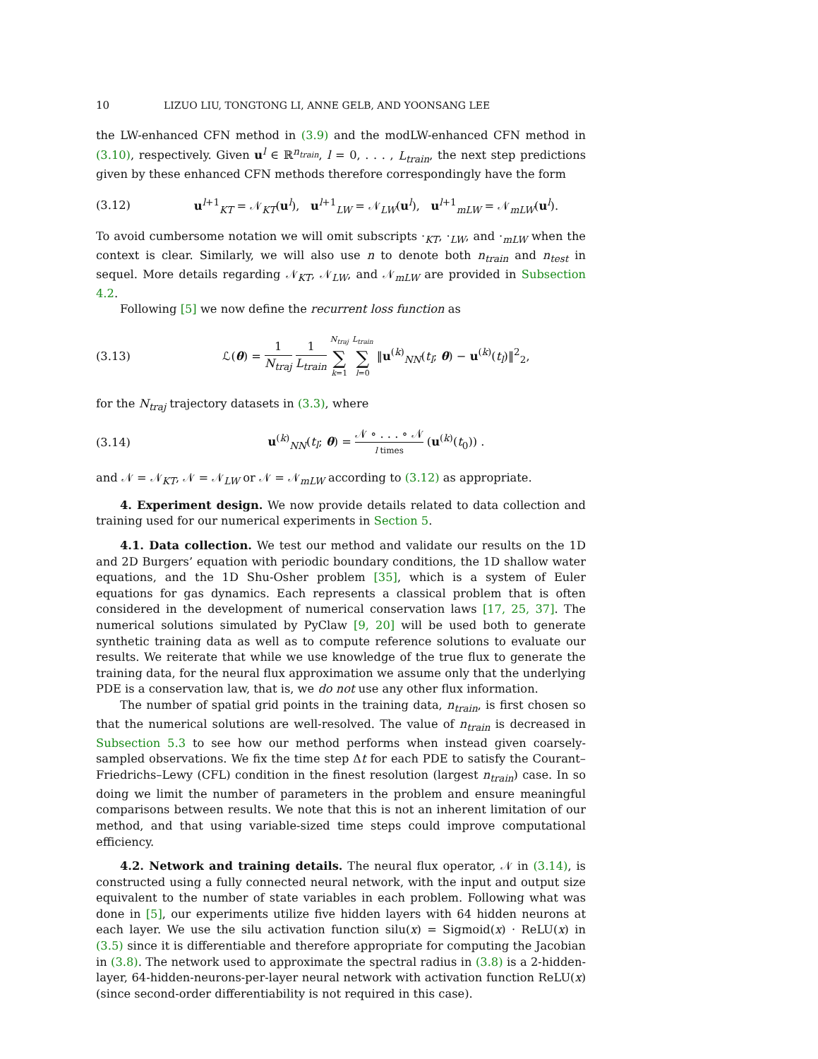10 LIZUO LIU, TONGTONG LI, ANNE GELB, AND YOONSANG LEE
the LW-enhanced CFN method in (3.9) and the modLW-enhanced CFN method in (3.10), respectively. Given u<sup>l</sup> ∈ ℝ<sup>n<sub>train</sub></sup>, l = 0, . . . , L<sub>train</sub>, the next step predictions given by these enhanced CFN methods therefore correspondingly have the form
(3.12) u<sup>l+1</sup><sub>KT</sub> = 𝒩<sub>KT</sub>(u<sup>l</sup>), u<sup>l+1</sup><sub>LW</sub> = 𝒩<sub>LW</sub>(u<sup>l</sup>), u<sup>l+1</sup><sub>mLW</sub> = 𝒩<sub>mLW</sub>(u<sup>l</sup>).
To avoid cumbersome notation we will omit subscripts ·<sub>KT</sub>, ·<sub>LW</sub>, and ·<sub>mLW</sub> when the context is clear. Similarly, we will also use n to denote both n<sub>train</sub> and n<sub>test</sub> in sequel. More details regarding 𝒩<sub>KT</sub>, 𝒩<sub>LW</sub>, and 𝒩<sub>mLW</sub> are provided in Subsection 4.2.
Following [5] we now define the recurrent loss function as
(3.13) ℒ(θ) = 1 N<sub>traj</sub> 1 L<sub>train</sub> N<sub>traj</sub> ∑ k=1 L<sub>train</sub> ∑ l=0 ‖u<sup>(k)</sup><sub>NN</sub>(t<sub>l</sub>; θ) − u<sup>(k)</sup>(t<sub>l</sub>)‖<sup>2</sup><sub>2</sub>,
for the N<sub>traj</sub> trajectory datasets in (3.3), where
(3.14) u<sup>(k)</sup><sub>NN</sub>(t<sub>l</sub>; θ) = 𝒩 ∘ . . . ∘ 𝒩 l times (u<sup>(k)</sup>(t<sub>0</sub>)) .
and 𝒩 = 𝒩<sub>KT</sub>, 𝒩 = 𝒩<sub>LW</sub> or 𝒩 = 𝒩<sub>mLW</sub> according to (3.12) as appropriate.
4. Experiment design. We now provide details related to data collection and training used for our numerical experiments in Section 5.
4.1. Data collection. We test our method and validate our results on the 1D and 2D Burgers’ equation with periodic boundary conditions, the 1D shallow water equations, and the 1D Shu-Osher problem [35], which is a system of Euler equations for gas dynamics. Each represents a classical problem that is often considered in the development of numerical conservation laws [17, 25, 37]. The numerical solutions simulated by PyClaw [9, 20] will be used both to generate synthetic training data as well as to compute reference solutions to evaluate our results. We reiterate that while we use knowledge of the true flux to generate the training data, for the neural flux approximation we assume only that the underlying PDE is a conservation law, that is, we do not use any other flux information.
The number of spatial grid points in the training data, n<sub>train</sub>, is first chosen so that the numerical solutions are well-resolved. The value of n<sub>train</sub> is decreased in Subsection 5.3 to see how our method performs when instead given coarsely-sampled observations. We fix the time step Δt for each PDE to satisfy the Courant–Friedrichs–Lewy (CFL) condition in the finest resolution (largest n<sub>train</sub>) case. In so doing we limit the number of parameters in the problem and ensure meaningful comparisons between results. We note that this is not an inherent limitation of our method, and that using variable-sized time steps could improve computational efficiency.
4.2. Network and training details. The neural flux operator, 𝒩 in (3.14), is constructed using a fully connected neural network, with the input and output size equivalent to the number of state variables in each problem. Following what was done in [5], our experiments utilize five hidden layers with 64 hidden neurons at each layer. We use the silu activation function silu(x) = Sigmoid(x) · ReLU(x) in (3.5) since it is differentiable and therefore appropriate for computing the Jacobian in (3.8). The network used to approximate the spectral radius in (3.8) is a 2-hidden-layer, 64-hidden-neurons-per-layer neural network with activation function ReLU(x) (since second-order differentiability is not required in this case).